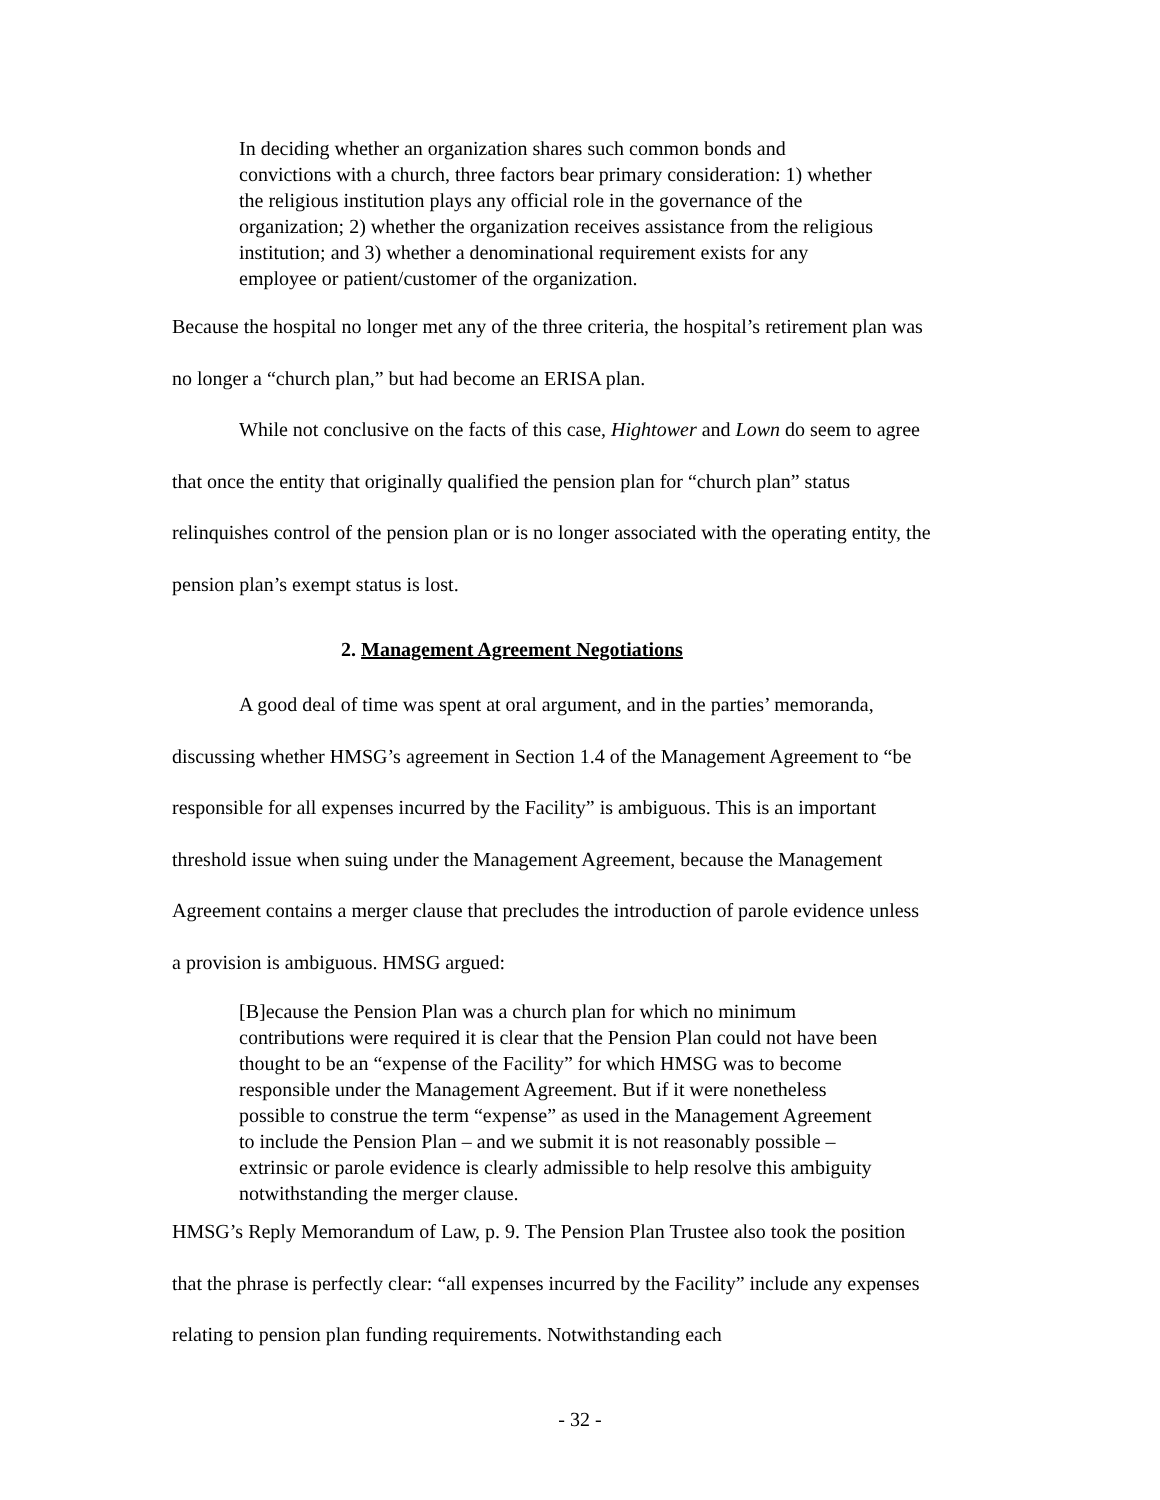In deciding whether an organization shares such common bonds and convictions with a church, three factors bear primary consideration: 1) whether the religious institution plays any official role in the governance of the organization; 2) whether the organization receives assistance from the religious institution; and 3) whether a denominational requirement exists for any employee or patient/customer of the organization.
Because the hospital no longer met any of the three criteria, the hospital’s retirement plan was no longer a “church plan,” but had become an ERISA plan.
While not conclusive on the facts of this case, Hightower and Lown do seem to agree that once the entity that originally qualified the pension plan for “church plan” status relinquishes control of the pension plan or is no longer associated with the operating entity, the pension plan’s exempt status is lost.
2. Management Agreement Negotiations
A good deal of time was spent at oral argument, and in the parties’ memoranda, discussing whether HMSG’s agreement in Section 1.4 of the Management Agreement to “be responsible for all expenses incurred by the Facility” is ambiguous. This is an important threshold issue when suing under the Management Agreement, because the Management Agreement contains a merger clause that precludes the introduction of parole evidence unless a provision is ambiguous. HMSG argued:
[B]ecause the Pension Plan was a church plan for which no minimum contributions were required it is clear that the Pension Plan could not have been thought to be an “expense of the Facility” for which HMSG was to become responsible under the Management Agreement. But if it were nonetheless possible to construe the term “expense” as used in the Management Agreement to include the Pension Plan – and we submit it is not reasonably possible – extrinsic or parole evidence is clearly admissible to help resolve this ambiguity notwithstanding the merger clause.
HMSG’s Reply Memorandum of Law, p. 9. The Pension Plan Trustee also took the position that the phrase is perfectly clear: “all expenses incurred by the Facility” include any expenses relating to pension plan funding requirements. Notwithstanding each
- 32 -